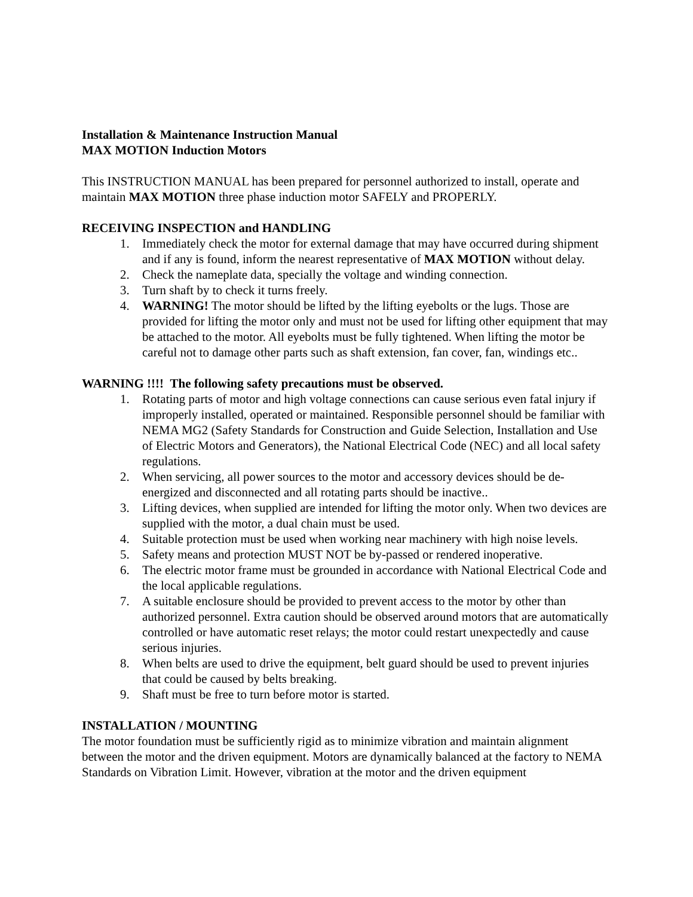Installation & Maintenance Instruction Manual
MAX MOTION Induction Motors
This INSTRUCTION MANUAL has been prepared for personnel authorized to install, operate and maintain MAX MOTION three phase induction motor SAFELY and PROPERLY.
RECEIVING INSPECTION and HANDLING
1. Immediately check the motor for external damage that may have occurred during shipment and if any is found, inform the nearest representative of MAX MOTION without delay.
2. Check the nameplate data, specially the voltage and winding connection.
3. Turn shaft by to check it turns freely.
4. WARNING! The motor should be lifted by the lifting eyebolts or the lugs. Those are provided for lifting the motor only and must not be used for lifting other equipment that may be attached to the motor. All eyebolts must be fully tightened. When lifting the motor be careful not to damage other parts such as shaft extension, fan cover, fan, windings etc..
WARNING !!!! The following safety precautions must be observed.
1. Rotating parts of motor and high voltage connections can cause serious even fatal injury if improperly installed, operated or maintained. Responsible personnel should be familiar with NEMA MG2 (Safety Standards for Construction and Guide Selection, Installation and Use of Electric Motors and Generators), the National Electrical Code (NEC) and all local safety regulations.
2. When servicing, all power sources to the motor and accessory devices should be de-energized and disconnected and all rotating parts should be inactive..
3. Lifting devices, when supplied are intended for lifting the motor only. When two devices are supplied with the motor, a dual chain must be used.
4. Suitable protection must be used when working near machinery with high noise levels.
5. Safety means and protection MUST NOT be by-passed or rendered inoperative.
6. The electric motor frame must be grounded in accordance with National Electrical Code and the local applicable regulations.
7. A suitable enclosure should be provided to prevent access to the motor by other than authorized personnel. Extra caution should be observed around motors that are automatically controlled or have automatic reset relays; the motor could restart unexpectedly and cause serious injuries.
8. When belts are used to drive the equipment, belt guard should be used to prevent injuries that could be caused by belts breaking.
9. Shaft must be free to turn before motor is started.
INSTALLATION / MOUNTING
The motor foundation must be sufficiently rigid as to minimize vibration and maintain alignment between the motor and the driven equipment. Motors are dynamically balanced at the factory to NEMA Standards on Vibration Limit. However, vibration at the motor and the driven equipment